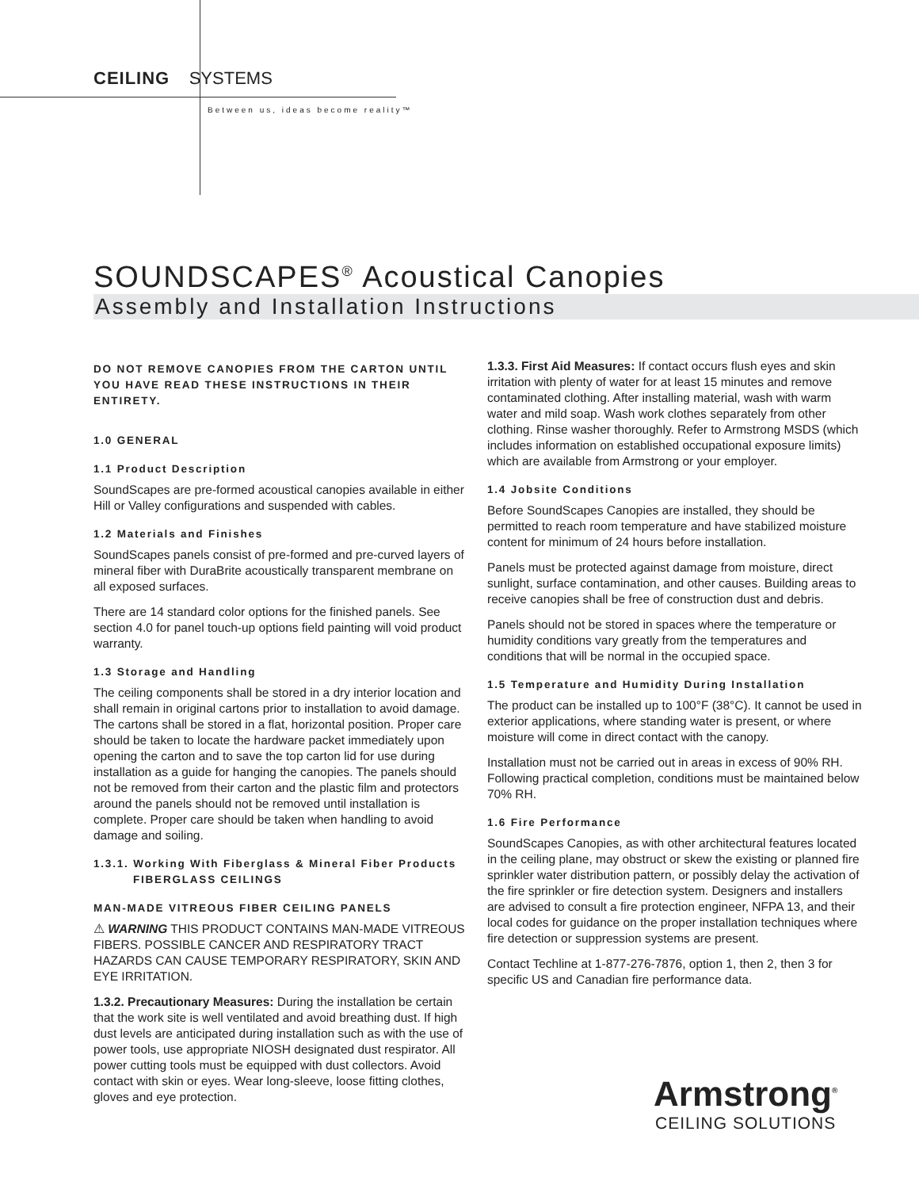CEILING SYSTEMS
Between us, ideas become reality™
SOUNDSCAPES<sup>®</sup> Acoustical Canopies
Assembly and Installation Instructions
DO NOT REMOVE CANOPIES FROM THE CARTON UNTIL YOU HAVE READ THESE INSTRUCTIONS IN THEIR ENTIRETY.
1.0 GENERAL
1.1 Product Description
SoundScapes are pre-formed acoustical canopies available in either Hill or Valley configurations and suspended with cables.
1.2 Materials and Finishes
SoundScapes panels consist of pre-formed and pre-curved layers of mineral fiber with DuraBrite acoustically transparent membrane on all exposed surfaces.
There are 14 standard color options for the finished panels. See section 4.0 for panel touch-up options field painting will void product warranty.
1.3 Storage and Handling
The ceiling components shall be stored in a dry interior location and shall remain in original cartons prior to installation to avoid damage. The cartons shall be stored in a flat, horizontal position. Proper care should be taken to locate the hardware packet immediately upon opening the carton and to save the top carton lid for use during installation as a guide for hanging the canopies. The panels should not be removed from their carton and the plastic film and protectors around the panels should not be removed until installation is complete. Proper care should be taken when handling to avoid damage and soiling.
1.3.1. Working With Fiberglass & Mineral Fiber Products
FIBERGLASS CEILINGS
MAN-MADE VITREOUS FIBER CEILING PANELS
⚠ WARNING THIS PRODUCT CONTAINS MAN-MADE VITREOUS FIBERS. POSSIBLE CANCER AND RESPIRATORY TRACT HAZARDS CAN CAUSE TEMPORARY RESPIRATORY, SKIN AND EYE IRRITATION.
1.3.2. Precautionary Measures: During the installation be certain that the work site is well ventilated and avoid breathing dust. If high dust levels are anticipated during installation such as with the use of power tools, use appropriate NIOSH designated dust respirator. All power cutting tools must be equipped with dust collectors. Avoid contact with skin or eyes. Wear long-sleeve, loose fitting clothes, gloves and eye protection.
1.3.3. First Aid Measures: If contact occurs flush eyes and skin irritation with plenty of water for at least 15 minutes and remove contaminated clothing. After installing material, wash with warm water and mild soap. Wash work clothes separately from other clothing. Rinse washer thoroughly. Refer to Armstrong MSDS (which includes information on established occupational exposure limits) which are available from Armstrong or your employer.
1.4 Jobsite Conditions
Before SoundScapes Canopies are installed, they should be permitted to reach room temperature and have stabilized moisture content for minimum of 24 hours before installation.
Panels must be protected against damage from moisture, direct sunlight, surface contamination, and other causes. Building areas to receive canopies shall be free of construction dust and debris.
Panels should not be stored in spaces where the temperature or humidity conditions vary greatly from the temperatures and conditions that will be normal in the occupied space.
1.5 Temperature and Humidity During Installation
The product can be installed up to 100°F (38°C). It cannot be used in exterior applications, where standing water is present, or where moisture will come in direct contact with the canopy.
Installation must not be carried out in areas in excess of 90% RH. Following practical completion, conditions must be maintained below 70% RH.
1.6 Fire Performance
SoundScapes Canopies, as with other architectural features located in the ceiling plane, may obstruct or skew the existing or planned fire sprinkler water distribution pattern, or possibly delay the activation of the fire sprinkler or fire detection system. Designers and installers are advised to consult a fire protection engineer, NFPA 13, and their local codes for guidance on the proper installation techniques where fire detection or suppression systems are present.
Contact Techline at 1-877-276-7876, option 1, then 2, then 3 for specific US and Canadian fire performance data.
Armstrong<sup>®</sup>
CEILING SOLUTIONS